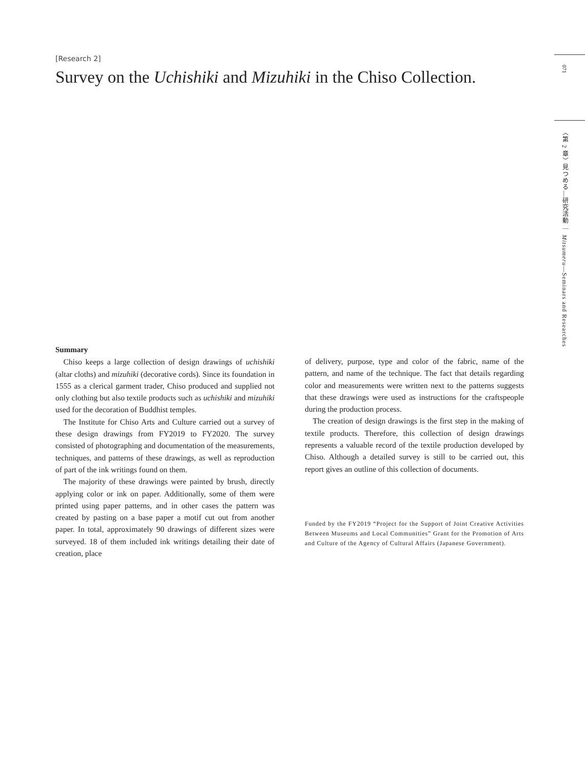[Research 2]
Survey on the Uchishiki and Mizuhiki in the Chiso Collection.
071
〈第 2 章〉見つめる—研究活動 ｜ Mitsumeru—Seminars and Researches
Summary
Chiso keeps a large collection of design drawings of uchishiki (altar cloths) and mizuhiki (decorative cords). Since its foundation in 1555 as a clerical garment trader, Chiso produced and supplied not only clothing but also textile products such as uchishiki and mizuhiki used for the decoration of Buddhist temples.
The Institute for Chiso Arts and Culture carried out a survey of these design drawings from FY2019 to FY2020. The survey consisted of photographing and documentation of the measurements, techniques, and patterns of these drawings, as well as reproduction of part of the ink writings found on them.
The majority of these drawings were painted by brush, directly applying color or ink on paper. Additionally, some of them were printed using paper patterns, and in other cases the pattern was created by pasting on a base paper a motif cut out from another paper. In total, approximately 90 drawings of different sizes were surveyed. 18 of them included ink writings detailing their date of creation, place
of delivery, purpose, type and color of the fabric, name of the pattern, and name of the technique. The fact that details regarding color and measurements were written next to the patterns suggests that these drawings were used as instructions for the craftspeople during the production process.
The creation of design drawings is the first step in the making of textile products. Therefore, this collection of design drawings represents a valuable record of the textile production developed by Chiso. Although a detailed survey is still to be carried out, this report gives an outline of this collection of documents.
Funded by the FY2019 “Project for the Support of Joint Creative Activities Between Museums and Local Communities” Grant for the Promotion of Arts and Culture of the Agency of Cultural Affairs (Japanese Government).